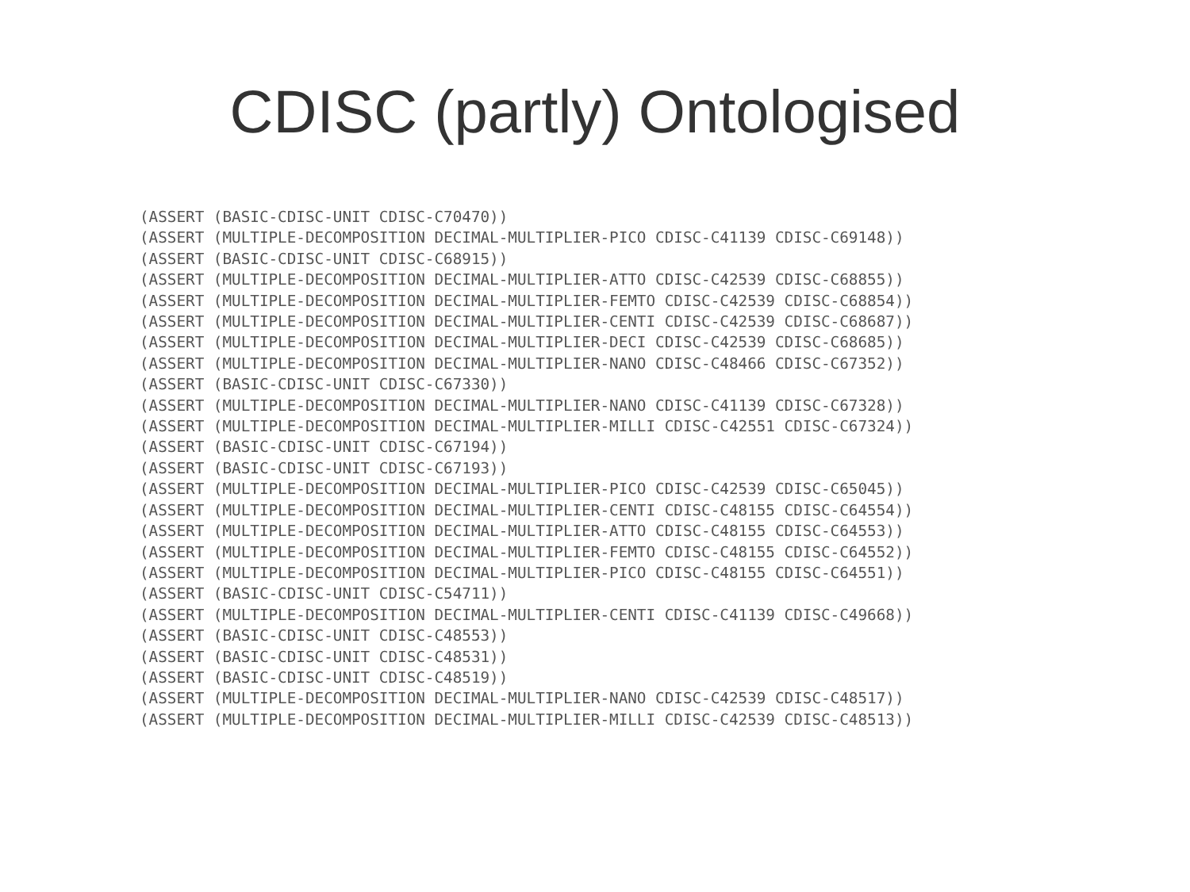CDISC (partly) Ontologised
(ASSERT (BASIC-CDISC-UNIT CDISC-C70470))
(ASSERT (MULTIPLE-DECOMPOSITION DECIMAL-MULTIPLIER-PICO CDISC-C41139 CDISC-C69148))
(ASSERT (BASIC-CDISC-UNIT CDISC-C68915))
(ASSERT (MULTIPLE-DECOMPOSITION DECIMAL-MULTIPLIER-ATTO CDISC-C42539 CDISC-C68855))
(ASSERT (MULTIPLE-DECOMPOSITION DECIMAL-MULTIPLIER-FEMTO CDISC-C42539 CDISC-C68854))
(ASSERT (MULTIPLE-DECOMPOSITION DECIMAL-MULTIPLIER-CENTI CDISC-C42539 CDISC-C68687))
(ASSERT (MULTIPLE-DECOMPOSITION DECIMAL-MULTIPLIER-DECI CDISC-C42539 CDISC-C68685))
(ASSERT (MULTIPLE-DECOMPOSITION DECIMAL-MULTIPLIER-NANO CDISC-C48466 CDISC-C67352))
(ASSERT (BASIC-CDISC-UNIT CDISC-C67330))
(ASSERT (MULTIPLE-DECOMPOSITION DECIMAL-MULTIPLIER-NANO CDISC-C41139 CDISC-C67328))
(ASSERT (MULTIPLE-DECOMPOSITION DECIMAL-MULTIPLIER-MILLI CDISC-C42551 CDISC-C67324))
(ASSERT (BASIC-CDISC-UNIT CDISC-C67194))
(ASSERT (BASIC-CDISC-UNIT CDISC-C67193))
(ASSERT (MULTIPLE-DECOMPOSITION DECIMAL-MULTIPLIER-PICO CDISC-C42539 CDISC-C65045))
(ASSERT (MULTIPLE-DECOMPOSITION DECIMAL-MULTIPLIER-CENTI CDISC-C48155 CDISC-C64554))
(ASSERT (MULTIPLE-DECOMPOSITION DECIMAL-MULTIPLIER-ATTO CDISC-C48155 CDISC-C64553))
(ASSERT (MULTIPLE-DECOMPOSITION DECIMAL-MULTIPLIER-FEMTO CDISC-C48155 CDISC-C64552))
(ASSERT (MULTIPLE-DECOMPOSITION DECIMAL-MULTIPLIER-PICO CDISC-C48155 CDISC-C64551))
(ASSERT (BASIC-CDISC-UNIT CDISC-C54711))
(ASSERT (MULTIPLE-DECOMPOSITION DECIMAL-MULTIPLIER-CENTI CDISC-C41139 CDISC-C49668))
(ASSERT (BASIC-CDISC-UNIT CDISC-C48553))
(ASSERT (BASIC-CDISC-UNIT CDISC-C48531))
(ASSERT (BASIC-CDISC-UNIT CDISC-C48519))
(ASSERT (MULTIPLE-DECOMPOSITION DECIMAL-MULTIPLIER-NANO CDISC-C42539 CDISC-C48517))
(ASSERT (MULTIPLE-DECOMPOSITION DECIMAL-MULTIPLIER-MILLI CDISC-C42539 CDISC-C48513))